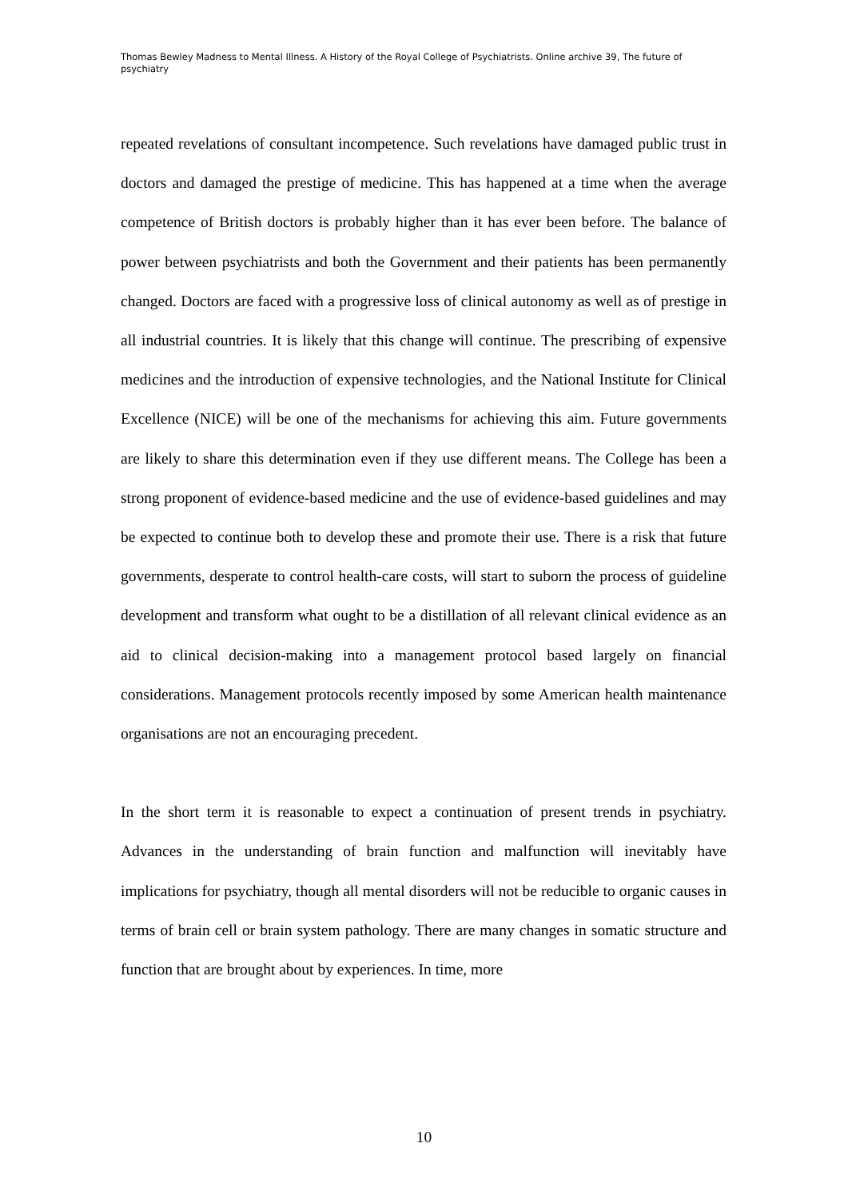Thomas Bewley Madness to Mental Illness. A History of the Royal College of Psychiatrists. Online archive 39, The future of psychiatry
repeated revelations of consultant incompetence. Such revelations have damaged public trust in doctors and damaged the prestige of medicine. This has happened at a time when the average competence of British doctors is probably higher than it has ever been before. The balance of power between psychiatrists and both the Government and their patients has been permanently changed. Doctors are faced with a progressive loss of clinical autonomy as well as of prestige in all industrial countries. It is likely that this change will continue. The prescribing of expensive medicines and the introduction of expensive technologies, and the National Institute for Clinical Excellence (NICE) will be one of the mechanisms for achieving this aim. Future governments are likely to share this determination even if they use different means. The College has been a strong proponent of evidence-based medicine and the use of evidence-based guidelines and may be expected to continue both to develop these and promote their use. There is a risk that future governments, desperate to control health-care costs, will start to suborn the process of guideline development and transform what ought to be a distillation of all relevant clinical evidence as an aid to clinical decision-making into a management protocol based largely on financial considerations. Management protocols recently imposed by some American health maintenance organisations are not an encouraging precedent.
In the short term it is reasonable to expect a continuation of present trends in psychiatry. Advances in the understanding of brain function and malfunction will inevitably have implications for psychiatry, though all mental disorders will not be reducible to organic causes in terms of brain cell or brain system pathology. There are many changes in somatic structure and function that are brought about by experiences. In time, more
10